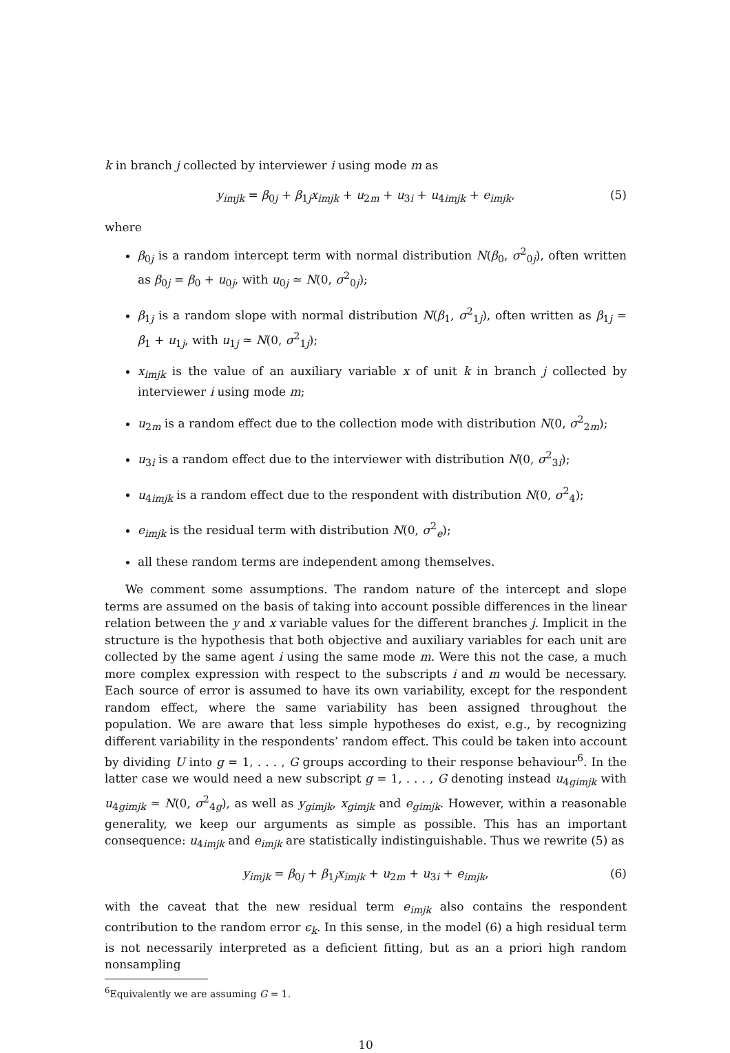k in branch j collected by interviewer i using mode m as
y<sub>imjk</sub> = β<sub>0j</sub> + β<sub>1j</sub>x<sub>imjk</sub> + u<sub>2m</sub> + u<sub>3i</sub> + u<sub>4imjk</sub> + e<sub>imjk</sub>, (5)
where
β<sub>0j</sub> is a random intercept term with normal distribution N(β<sub>0</sub>, σ<sup>2</sup><sub>0j</sub>), often written as β<sub>0j</sub> = β<sub>0</sub> + u<sub>0j</sub>, with u<sub>0j</sub> ≃ N(0, σ<sup>2</sup><sub>0j</sub>);
β<sub>1j</sub> is a random slope with normal distribution N(β<sub>1</sub>, σ<sup>2</sup><sub>1j</sub>), often written as β<sub>1j</sub> = β<sub>1</sub> + u<sub>1j</sub>, with u<sub>1j</sub> ≃ N(0, σ<sup>2</sup><sub>1j</sub>);
x<sub>imjk</sub> is the value of an auxiliary variable x of unit k in branch j collected by interviewer i using mode m;
u<sub>2m</sub> is a random effect due to the collection mode with distribution N(0, σ<sup>2</sup><sub>2m</sub>);
u<sub>3i</sub> is a random effect due to the interviewer with distribution N(0, σ<sup>2</sup><sub>3i</sub>);
u<sub>4imjk</sub> is a random effect due to the respondent with distribution N(0, σ<sup>2</sup><sub>4</sub>);
e<sub>imjk</sub> is the residual term with distribution N(0, σ<sup>2</sup><sub>e</sub>);
all these random terms are independent among themselves.
We comment some assumptions. The random nature of the intercept and slope terms are assumed on the basis of taking into account possible differences in the linear relation between the y and x variable values for the different branches j. Implicit in the structure is the hypothesis that both objective and auxiliary variables for each unit are collected by the same agent i using the same mode m. Were this not the case, a much more complex expression with respect to the subscripts i and m would be necessary. Each source of error is assumed to have its own variability, except for the respondent random effect, where the same variability has been assigned throughout the population. We are aware that less simple hypotheses do exist, e.g., by recognizing different variability in the respondents’ random effect. This could be taken into account by dividing U into g = 1, . . . , G groups according to their response behaviour<sup>6</sup>. In the latter case we would need a new subscript g = 1, . . . , G denoting instead u<sub>4gimjk</sub> with u<sub>4gimjk</sub> ≃ N(0, σ<sup>2</sup><sub>4g</sub>), as well as y<sub>gimjk</sub>, x<sub>gimjk</sub> and e<sub>gimjk</sub>. However, within a reasonable generality, we keep our arguments as simple as possible. This has an important consequence: u<sub>4imjk</sub> and e<sub>imjk</sub> are statistically indistinguishable. Thus we rewrite (5) as
y<sub>imjk</sub> = β<sub>0j</sub> + β<sub>1j</sub>x<sub>imjk</sub> + u<sub>2m</sub> + u<sub>3i</sub> + e<sub>imjk</sub>, (6)
with the caveat that the new residual term e<sub>imjk</sub> also contains the respondent contribution to the random error ϵ<sub>k</sub>. In this sense, in the model (6) a high residual term is not necessarily interpreted as a deficient fitting, but as an a priori high random nonsampling
<sup>6</sup> Equivalently we are assuming G = 1.
10